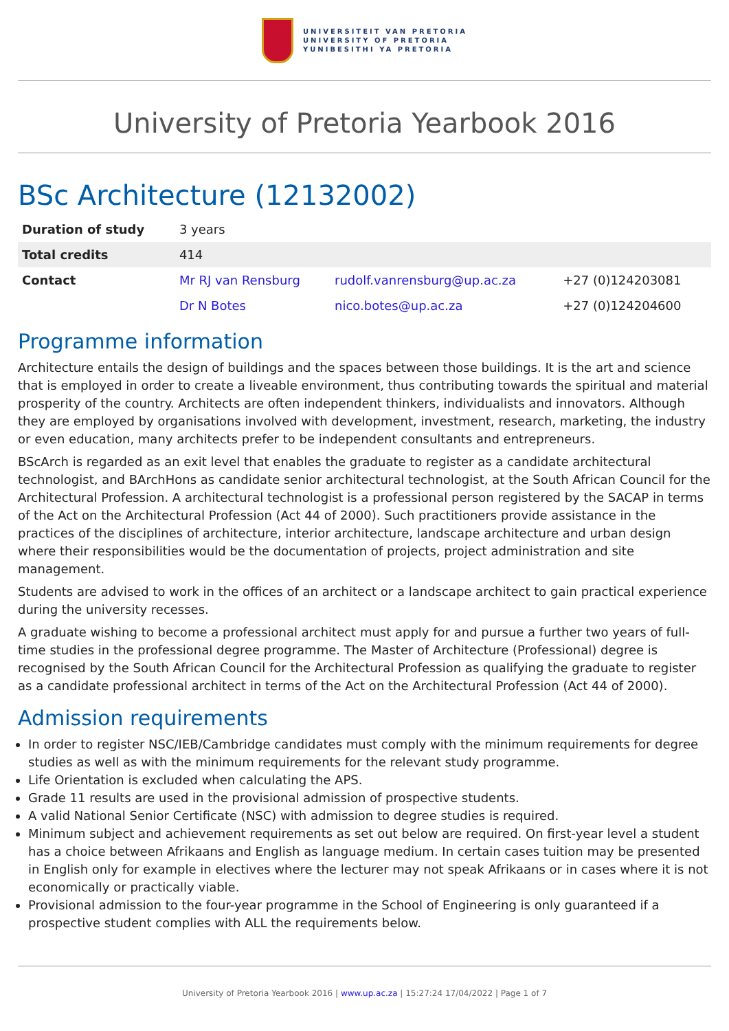UNIVERSITEIT VAN PRETORIA
UNIVERSITY OF PRETORIA
YUNIBESITHI YA PRETORIA
University of Pretoria Yearbook 2016
BSc Architecture (12132002)
| Duration of study | 3 years | | |
| Total credits | 414 | | |
| Contact | Mr RJ van Rensburg | rudolf.vanrensburg@up.ac.za | +27 (0)124203081 |
| | Dr N Botes | nico.botes@up.ac.za | +27 (0)124204600 |
Programme information
Architecture entails the design of buildings and the spaces between those buildings. It is the art and science that is employed in order to create a liveable environment, thus contributing towards the spiritual and material prosperity of the country. Architects are often independent thinkers, individualists and innovators. Although they are employed by organisations involved with development, investment, research, marketing, the industry or even education, many architects prefer to be independent consultants and entrepreneurs.
BScArch is regarded as an exit level that enables the graduate to register as a candidate architectural technologist, and BArchHons as candidate senior architectural technologist, at the South African Council for the Architectural Profession. A architectural technologist is a professional person registered by the SACAP in terms of the Act on the Architectural Profession (Act 44 of 2000). Such practitioners provide assistance in the practices of the disciplines of architecture, interior architecture, landscape architecture and urban design where their responsibilities would be the documentation of projects, project administration and site management.
Students are advised to work in the offices of an architect or a landscape architect to gain practical experience during the university recesses.
A graduate wishing to become a professional architect must apply for and pursue a further two years of full-time studies in the professional degree programme. The Master of Architecture (Professional) degree is recognised by the South African Council for the Architectural Profession as qualifying the graduate to register as a candidate professional architect in terms of the Act on the Architectural Profession (Act 44 of 2000).
Admission requirements
In order to register NSC/IEB/Cambridge candidates must comply with the minimum requirements for degree studies as well as with the minimum requirements for the relevant study programme.
Life Orientation is excluded when calculating the APS.
Grade 11 results are used in the provisional admission of prospective students.
A valid National Senior Certificate (NSC) with admission to degree studies is required.
Minimum subject and achievement requirements as set out below are required. On first-year level a student has a choice between Afrikaans and English as language medium. In certain cases tuition may be presented in English only for example in electives where the lecturer may not speak Afrikaans or in cases where it is not economically or practically viable.
Provisional admission to the four-year programme in the School of Engineering is only guaranteed if a prospective student complies with ALL the requirements below.
University of Pretoria Yearbook 2016 | www.up.ac.za | 15:27:24 17/04/2022 | Page 1 of 7